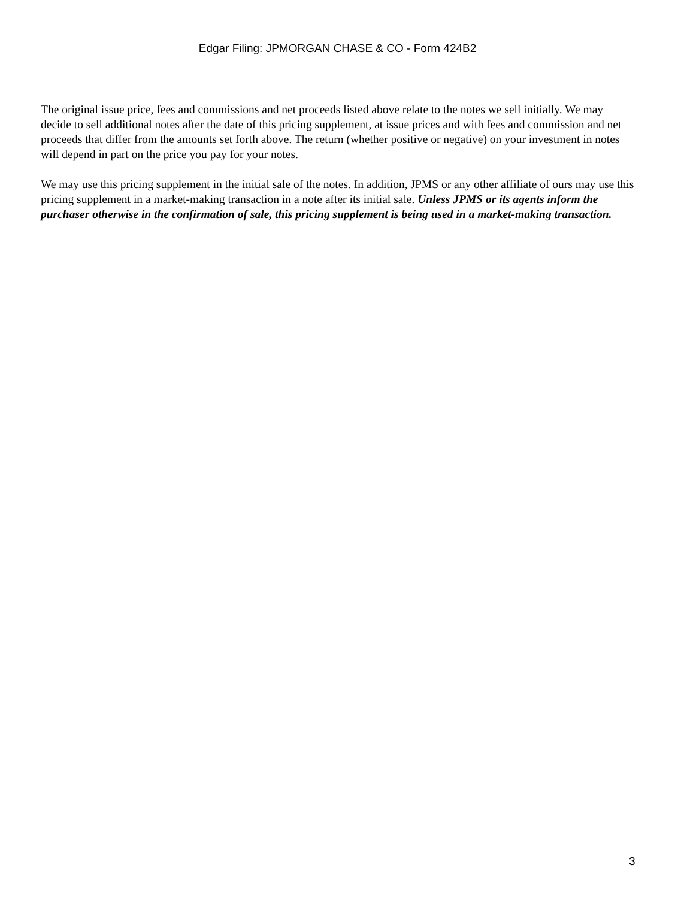Edgar Filing: JPMORGAN CHASE & CO - Form 424B2
The original issue price, fees and commissions and net proceeds listed above relate to the notes we sell initially. We may decide to sell additional notes after the date of this pricing supplement, at issue prices and with fees and commission and net proceeds that differ from the amounts set forth above. The return (whether positive or negative) on your investment in notes will depend in part on the price you pay for your notes.
We may use this pricing supplement in the initial sale of the notes. In addition, JPMS or any other affiliate of ours may use this pricing supplement in a market-making transaction in a note after its initial sale. Unless JPMS or its agents inform the purchaser otherwise in the confirmation of sale, this pricing supplement is being used in a market-making transaction.
3